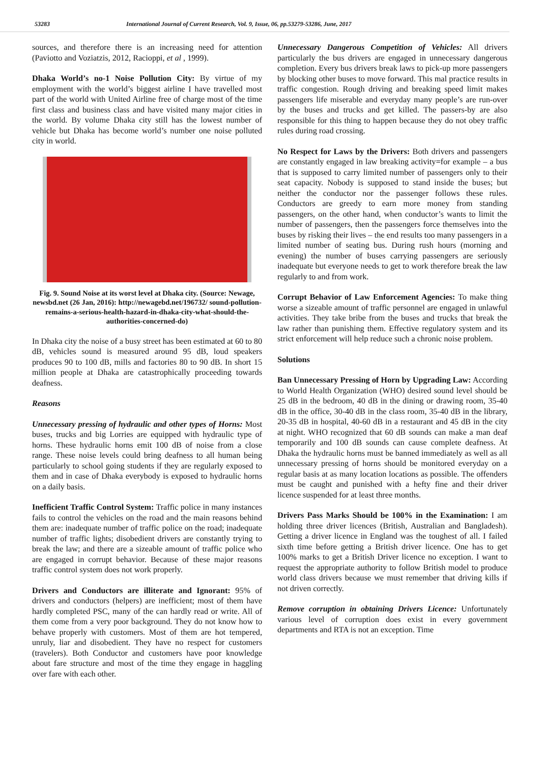53283 International Journal of Current Research, Vol. 9, Issue, 06, pp.53279-53286, June, 2017
sources, and therefore there is an increasing need for attention (Paviotto and Voziatzis, 2012, Racioppi, et al , 1999).
Dhaka World’s no-1 Noise Pollution City: By virtue of my employment with the world’s biggest airline I have travelled most part of the world with United Airline free of charge most of the time first class and business class and have visited many major cities in the world. By volume Dhaka city still has the lowest number of vehicle but Dhaka has become world’s number one noise polluted city in world.
Fig. 9. Sound Noise at its worst level at Dhaka city. (Source: Newage, newsbd.net (26 Jan, 2016): http://newagebd.net/196732/ sound-pollution-remains-a-serious-health-hazard-in-dhaka-city-what-should-the-authorities-concerned-do)
In Dhaka city the noise of a busy street has been estimated at 60 to 80 dB, vehicles sound is measured around 95 dB, loud speakers produces 90 to 100 dB, mills and factories 80 to 90 dB. In short 15 million people at Dhaka are catastrophically proceeding towards deafness.
Reasons
Unnecessary pressing of hydraulic and other types of Horns: Most buses, trucks and big Lorries are equipped with hydraulic type of horns. These hydraulic horns emit 100 dB of noise from a close range. These noise levels could bring deafness to all human being particularly to school going students if they are regularly exposed to them and in case of Dhaka everybody is exposed to hydraulic horns on a daily basis.
Inefficient Traffic Control System: Traffic police in many instances fails to control the vehicles on the road and the main reasons behind them are: inadequate number of traffic police on the road; inadequate number of traffic lights; disobedient drivers are constantly trying to break the law; and there are a sizeable amount of traffic police who are engaged in corrupt behavior. Because of these major reasons traffic control system does not work properly.
Drivers and Conductors are illiterate and Ignorant: 95% of drivers and conductors (helpers) are inefficient; most of them have hardly completed PSC, many of the can hardly read or write. All of them come from a very poor background. They do not know how to behave properly with customers. Most of them are hot tempered, unruly, liar and disobedient. They have no respect for customers (travelers). Both Conductor and customers have poor knowledge about fare structure and most of the time they engage in haggling over fare with each other.
Unnecessary Dangerous Competition of Vehicles: All drivers particularly the bus drivers are engaged in unnecessary dangerous completion. Every bus drivers break laws to pick-up more passengers by blocking other buses to move forward. This mal practice results in traffic congestion. Rough driving and breaking speed limit makes passengers life miserable and everyday many people’s are run-over by the buses and trucks and get killed. The passers-by are also responsible for this thing to happen because they do not obey traffic rules during road crossing.
No Respect for Laws by the Drivers: Both drivers and passengers are constantly engaged in law breaking activity=for example – a bus that is supposed to carry limited number of passengers only to their seat capacity. Nobody is supposed to stand inside the buses; but neither the conductor nor the passenger follows these rules. Conductors are greedy to earn more money from standing passengers, on the other hand, when conductor’s wants to limit the number of passengers, then the passengers force themselves into the buses by risking their lives – the end results too many passengers in a limited number of seating bus. During rush hours (morning and evening) the number of buses carrying passengers are seriously inadequate but everyone needs to get to work therefore break the law regularly to and from work.
Corrupt Behavior of Law Enforcement Agencies: To make thing worse a sizeable amount of traffic personnel are engaged in unlawful activities. They take bribe from the buses and trucks that break the law rather than punishing them. Effective regulatory system and its strict enforcement will help reduce such a chronic noise problem.
Solutions
Ban Unnecessary Pressing of Horn by Upgrading Law: According to World Health Organization (WHO) desired sound level should be 25 dB in the bedroom, 40 dB in the dining or drawing room, 35-40 dB in the office, 30-40 dB in the class room, 35-40 dB in the library, 20-35 dB in hospital, 40-60 dB in a restaurant and 45 dB in the city at night. WHO recognized that 60 dB sounds can make a man deaf temporarily and 100 dB sounds can cause complete deafness. At Dhaka the hydraulic horns must be banned immediately as well as all unnecessary pressing of horns should be monitored everyday on a regular basis at as many location locations as possible. The offenders must be caught and punished with a hefty fine and their driver licence suspended for at least three months.
Drivers Pass Marks Should be 100% in the Examination: I am holding three driver licences (British, Australian and Bangladesh). Getting a driver licence in England was the toughest of all. I failed sixth time before getting a British driver licence. One has to get 100% marks to get a British Driver licence no exception. I want to request the appropriate authority to follow British model to produce world class drivers because we must remember that driving kills if not driven correctly.
Remove corruption in obtaining Drivers Licence: Unfortunately various level of corruption does exist in every government departments and RTA is not an exception. Time